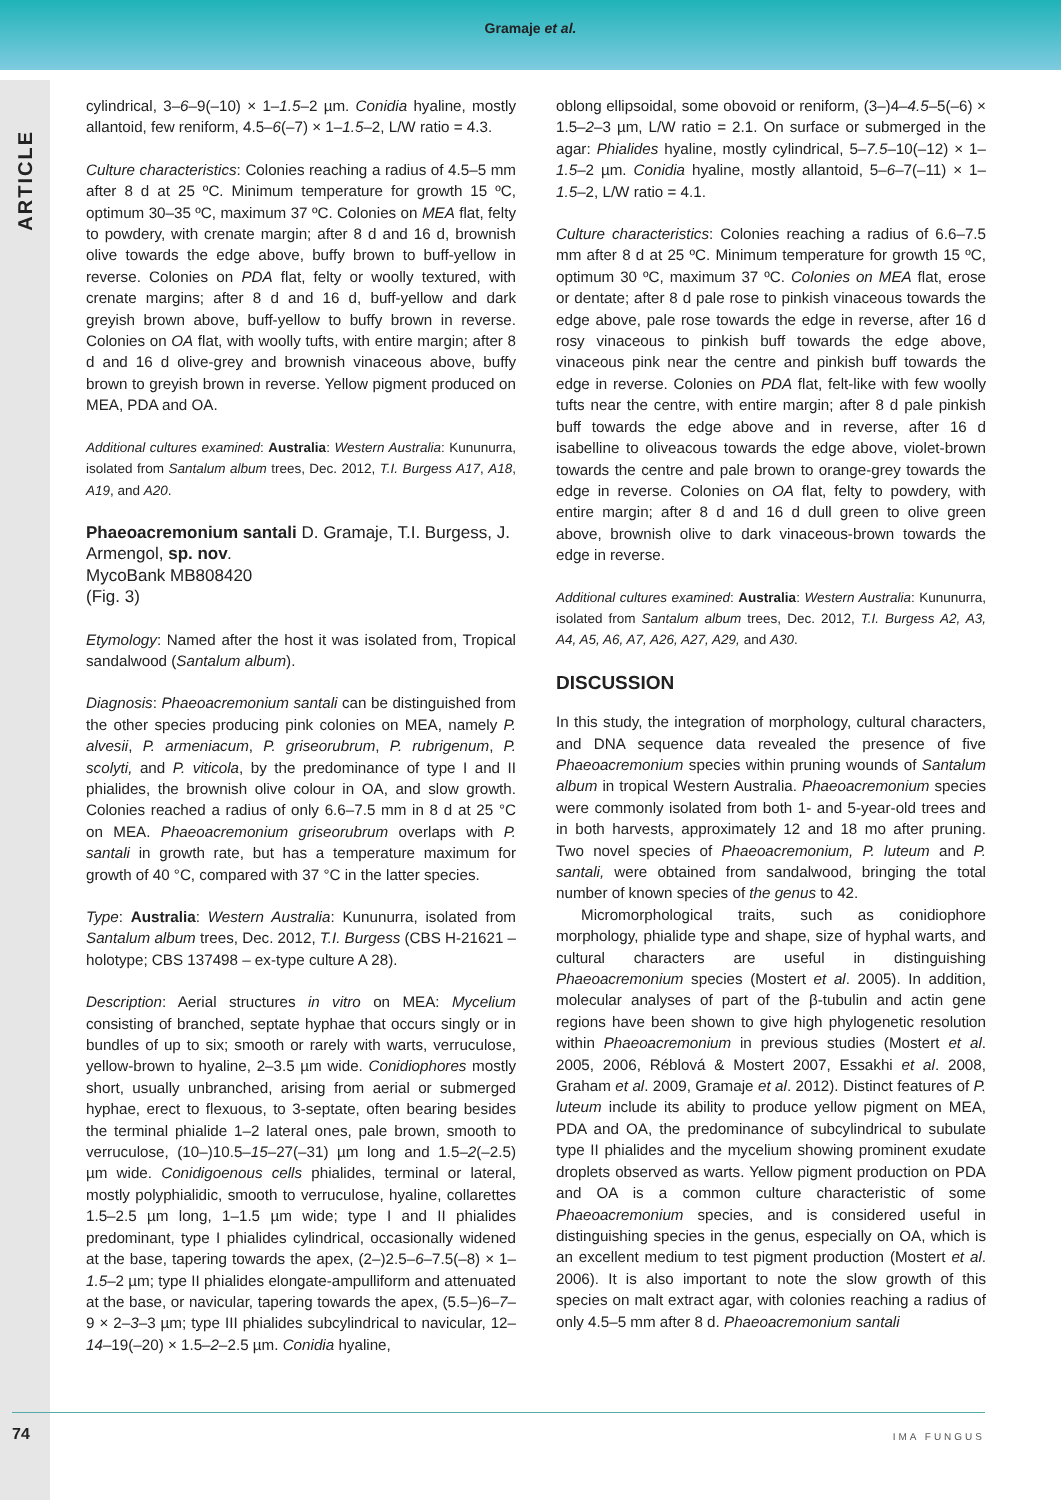Gramaje et al.
ARTICLE
cylindrical, 3–6–9(–10) × 1–1.5–2 µm. Conidia hyaline, mostly allantoid, few reniform, 4.5–6(–7) × 1–1.5–2, L/W ratio = 4.3.
Culture characteristics: Colonies reaching a radius of 4.5–5 mm after 8 d at 25 ºC. Minimum temperature for growth 15 ºC, optimum 30–35 ºC, maximum 37 ºC. Colonies on MEA flat, felty to powdery, with crenate margin; after 8 d and 16 d, brownish olive towards the edge above, buffy brown to buff-yellow in reverse. Colonies on PDA flat, felty or woolly textured, with crenate margins; after 8 d and 16 d, buff-yellow and dark greyish brown above, buff-yellow to buffy brown in reverse. Colonies on OA flat, with woolly tufts, with entire margin; after 8 d and 16 d olive-grey and brownish vinaceous above, buffy brown to greyish brown in reverse. Yellow pigment produced on MEA, PDA and OA.
Additional cultures examined: Australia: Western Australia: Kununurra, isolated from Santalum album trees, Dec. 2012, T.I. Burgess A17, A18, A19, and A20.
Phaeoacremonium santali D. Gramaje, T.I. Burgess, J. Armengol, sp. nov.
MycoBank MB808420
(Fig. 3)
Etymology: Named after the host it was isolated from, Tropical sandalwood (Santalum album).
Diagnosis: Phaeoacremonium santali can be distinguished from the other species producing pink colonies on MEA, namely P. alvesii, P. armeniacum, P. griseorubrum, P. rubrigenum, P. scolyti, and P. viticola, by the predominance of type I and II phialides, the brownish olive colour in OA, and slow growth. Colonies reached a radius of only 6.6–7.5 mm in 8 d at 25 °C on MEA. Phaeoacremonium griseorubrum overlaps with P. santali in growth rate, but has a temperature maximum for growth of 40 °C, compared with 37 °C in the latter species.
Type: Australia: Western Australia: Kununurra, isolated from Santalum album trees, Dec. 2012, T.I. Burgess (CBS H-21621 – holotype; CBS 137498 – ex-type culture A 28).
Description: Aerial structures in vitro on MEA: Mycelium consisting of branched, septate hyphae that occurs singly or in bundles of up to six; smooth or rarely with warts, verruculose, yellow-brown to hyaline, 2–3.5 µm wide. Conidiophores mostly short, usually unbranched, arising from aerial or submerged hyphae, erect to flexuous, to 3-septate, often bearing besides the terminal phialide 1–2 lateral ones, pale brown, smooth to verruculose, (10–)10.5–15–27(–31) µm long and 1.5–2(–2.5) µm wide. Conidigoenous cells phialides, terminal or lateral, mostly polyphialidic, smooth to verruculose, hyaline, collarettes 1.5–2.5 µm long, 1–1.5 µm wide; type I and II phialides predominant, type I phialides cylindrical, occasionally widened at the base, tapering towards the apex, (2–)2.5–6–7.5(–8) × 1–1.5–2 µm; type II phialides elongate-ampulliform and attenuated at the base, or navicular, tapering towards the apex, (5.5–)6–7–9 × 2–3–3 µm; type III phialides subcylindrical to navicular, 12–14–19(–20) × 1.5–2–2.5 µm. Conidia hyaline,
oblong ellipsoidal, some obovoid or reniform, (3–)4–4.5–5(–6) × 1.5–2–3 µm, L/W ratio = 2.1. On surface or submerged in the agar: Phialides hyaline, mostly cylindrical, 5–7.5–10(–12) × 1–1.5–2 µm. Conidia hyaline, mostly allantoid, 5–6–7(–11) × 1–1.5–2, L/W ratio = 4.1.
Culture characteristics: Colonies reaching a radius of 6.6–7.5 mm after 8 d at 25 ºC. Minimum temperature for growth 15 ºC, optimum 30 ºC, maximum 37 ºC. Colonies on MEA flat, erose or dentate; after 8 d pale rose to pinkish vinaceous towards the edge above, pale rose towards the edge in reverse, after 16 d rosy vinaceous to pinkish buff towards the edge above, vinaceous pink near the centre and pinkish buff towards the edge in reverse. Colonies on PDA flat, felt-like with few woolly tufts near the centre, with entire margin; after 8 d pale pinkish buff towards the edge above and in reverse, after 16 d isabelline to oliveacous towards the edge above, violet-brown towards the centre and pale brown to orange-grey towards the edge in reverse. Colonies on OA flat, felty to powdery, with entire margin; after 8 d and 16 d dull green to olive green above, brownish olive to dark vinaceous-brown towards the edge in reverse.
Additional cultures examined: Australia: Western Australia: Kununurra, isolated from Santalum album trees, Dec. 2012, T.I. Burgess A2, A3, A4, A5, A6, A7, A26, A27, A29, and A30.
DISCUSSION
In this study, the integration of morphology, cultural characters, and DNA sequence data revealed the presence of five Phaeoacremonium species within pruning wounds of Santalum album in tropical Western Australia. Phaeoacremonium species were commonly isolated from both 1- and 5-year-old trees and in both harvests, approximately 12 and 18 mo after pruning. Two novel species of Phaeoacremonium, P. luteum and P. santali, were obtained from sandalwood, bringing the total number of known species of the genus to 42.
Micromorphological traits, such as conidiophore morphology, phialide type and shape, size of hyphal warts, and cultural characters are useful in distinguishing Phaeoacremonium species (Mostert et al. 2005). In addition, molecular analyses of part of the β-tubulin and actin gene regions have been shown to give high phylogenetic resolution within Phaeoacremonium in previous studies (Mostert et al. 2005, 2006, Réblová & Mostert 2007, Essakhi et al. 2008, Graham et al. 2009, Gramaje et al. 2012). Distinct features of P. luteum include its ability to produce yellow pigment on MEA, PDA and OA, the predominance of subcylindrical to subulate type II phialides and the mycelium showing prominent exudate droplets observed as warts. Yellow pigment production on PDA and OA is a common culture characteristic of some Phaeoacremonium species, and is considered useful in distinguishing species in the genus, especially on OA, which is an excellent medium to test pigment production (Mostert et al. 2006). It is also important to note the slow growth of this species on malt extract agar, with colonies reaching a radius of only 4.5–5 mm after 8 d. Phaeoacremonium santali
74 IMA FUNGUS